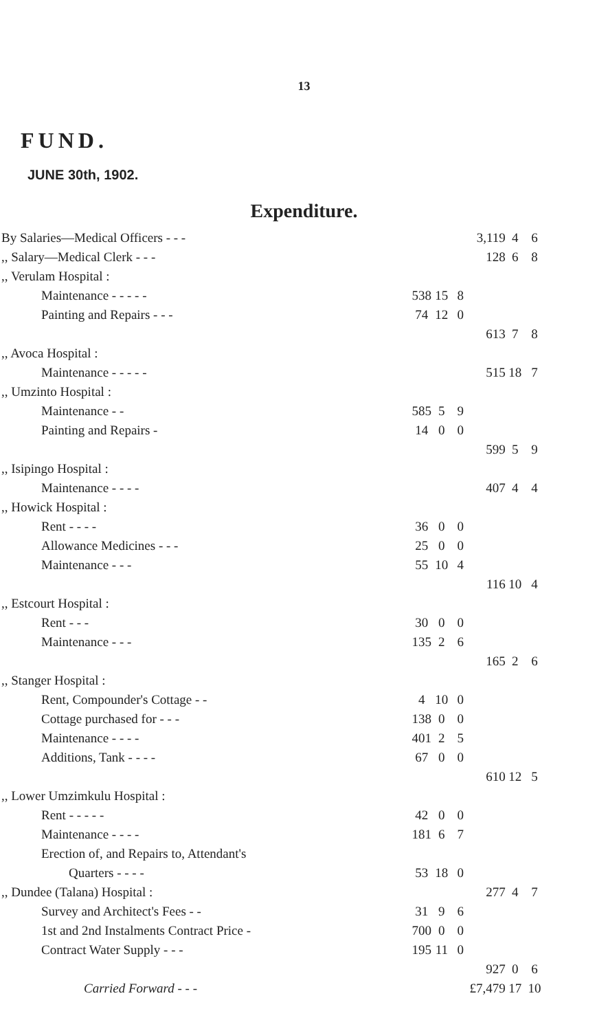13
FUND.
JUNE 30th, 1902.
Expenditure.
| By Salaries—Medical Officers - - - | | | | 3,119 | 4 | 6 |
| ,, Salary—Medical Clerk - - - | | | | 128 | 6 | 8 |
| ,, Verulam Hospital : | | | | | | |
| Maintenance - - - - - | 538 | 15 | 8 | | | |
| Painting and Repairs - - - | 74 | 12 | 0 | | | |
| | | | | 613 | 7 | 8 |
| ,, Avoca Hospital : | | | | | | |
| Maintenance - - - - - | | | | 515 | 18 | 7 |
| ,, Umzinto Hospital : | | | | | | |
| Maintenance - - | 585 | 5 | 9 | | | |
| Painting and Repairs - | 14 | 0 | 0 | | | |
| | | | | 599 | 5 | 9 |
| ,, Isipingo Hospital : | | | | | | |
| Maintenance - - - - | | | | 407 | 4 | 4 |
| ,, Howick Hospital : | | | | | | |
| Rent - - - - | 36 | 0 | 0 | | | |
| Allowance Medicines - - - | 25 | 0 | 0 | | | |
| Maintenance - - - | 55 | 10 | 4 | | | |
| | | | | 116 | 10 | 4 |
| ,, Estcourt Hospital : | | | | | | |
| Rent - - - | 30 | 0 | 0 | | | |
| Maintenance - - - | 135 | 2 | 6 | | | |
| | | | | 165 | 2 | 6 |
| ,, Stanger Hospital : | | | | | | |
| Rent, Compounder's Cottage - - | 4 | 10 | 0 | | | |
| Cottage purchased for - - - | 138 | 0 | 0 | | | |
| Maintenance - - - - | 401 | 2 | 5 | | | |
| Additions, Tank - - - - | 67 | 0 | 0 | | | |
| | | | | 610 | 12 | 5 |
| ,, Lower Umzimkulu Hospital : | | | | | | |
| Rent - - - - - | 42 | 0 | 0 | | | |
| Maintenance - - - - | 181 | 6 | 7 | | | |
| Erection of, and Repairs to, Attendant's | | | | | | |
| Quarters - - - - | 53 | 18 | 0 | | | |
| ,, Dundee (Talana) Hospital : | | | | 277 | 4 | 7 |
| Survey and Architect's Fees - - | 31 | 9 | 6 | | | |
| 1st and 2nd Instalments Contract Price - | 700 | 0 | 0 | | | |
| Contract Water Supply - - - | 195 | 11 | 0 | | | |
| | | | | 927 | 0 | 6 |
| Carried Forward - - - | | | | £7,479 | 17 | 10 |